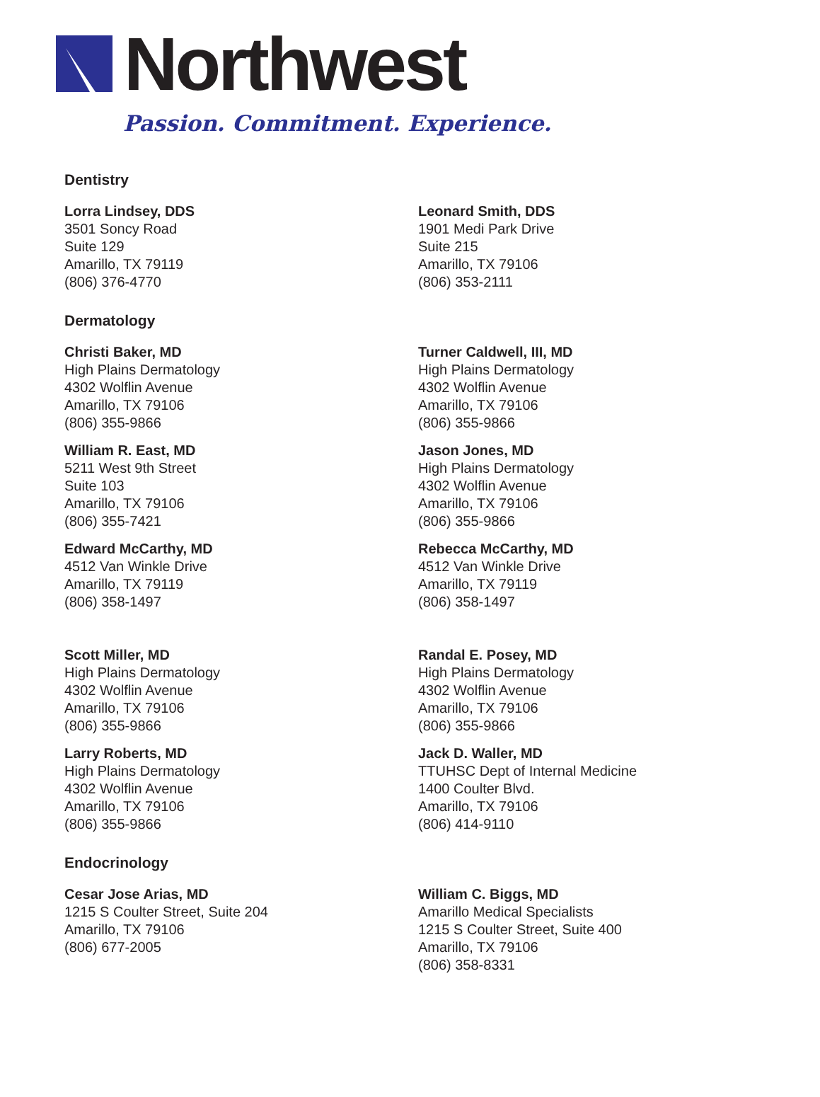Northwest
Passion. Commitment. Experience.
Dentistry
Lorra Lindsey, DDS
3501 Soncy Road
Suite 129
Amarillo, TX 79119
(806) 376-4770
Leonard Smith, DDS
1901 Medi Park Drive
Suite 215
Amarillo, TX 79106
(806) 353-2111
Dermatology
Christi Baker, MD
High Plains Dermatology
4302 Wolflin Avenue
Amarillo, TX 79106
(806) 355-9866
Turner Caldwell, III, MD
High Plains Dermatology
4302 Wolflin Avenue
Amarillo, TX 79106
(806) 355-9866
William R. East, MD
5211 West 9th Street
Suite 103
Amarillo, TX 79106
(806) 355-7421
Jason Jones, MD
High Plains Dermatology
4302 Wolflin Avenue
Amarillo, TX 79106
(806) 355-9866
Edward McCarthy, MD
4512 Van Winkle Drive
Amarillo, TX 79119
(806) 358-1497
Rebecca McCarthy, MD
4512 Van Winkle Drive
Amarillo, TX 79119
(806) 358-1497
Scott Miller, MD
High Plains Dermatology
4302 Wolflin Avenue
Amarillo, TX 79106
(806) 355-9866
Randal E. Posey, MD
High Plains Dermatology
4302 Wolflin Avenue
Amarillo, TX 79106
(806) 355-9866
Larry Roberts, MD
High Plains Dermatology
4302 Wolflin Avenue
Amarillo, TX 79106
(806) 355-9866
Jack D. Waller, MD
TTUHSC Dept of Internal Medicine
1400 Coulter Blvd.
Amarillo, TX 79106
(806) 414-9110
Endocrinology
Cesar Jose Arias, MD
1215 S Coulter Street, Suite 204
Amarillo, TX 79106
(806) 677-2005
William C. Biggs, MD
Amarillo Medical Specialists
1215 S Coulter Street, Suite 400
Amarillo, TX 79106
(806) 358-8331